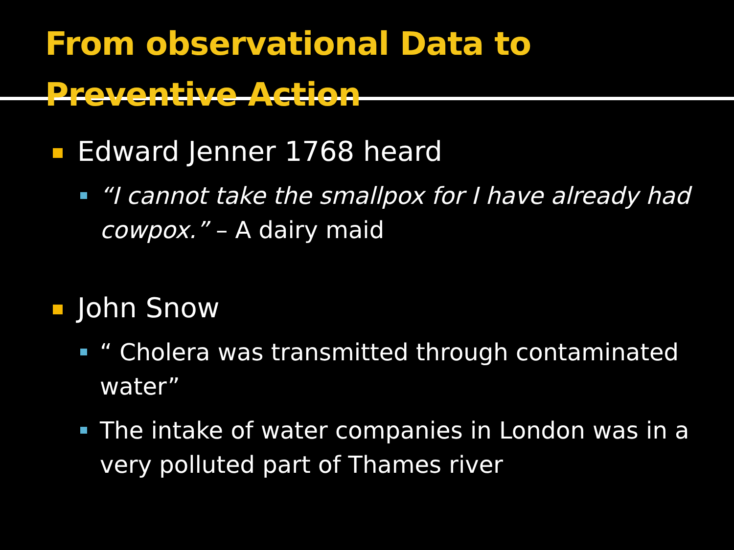From observational Data to
Preventive Action
Edward Jenner 1768 heard
“I cannot take the smallpox for I have already had cowpox.” – A dairy maid
John Snow
“ Cholera was transmitted through contaminated water”
The intake of water companies in London was in a very polluted part of Thames river